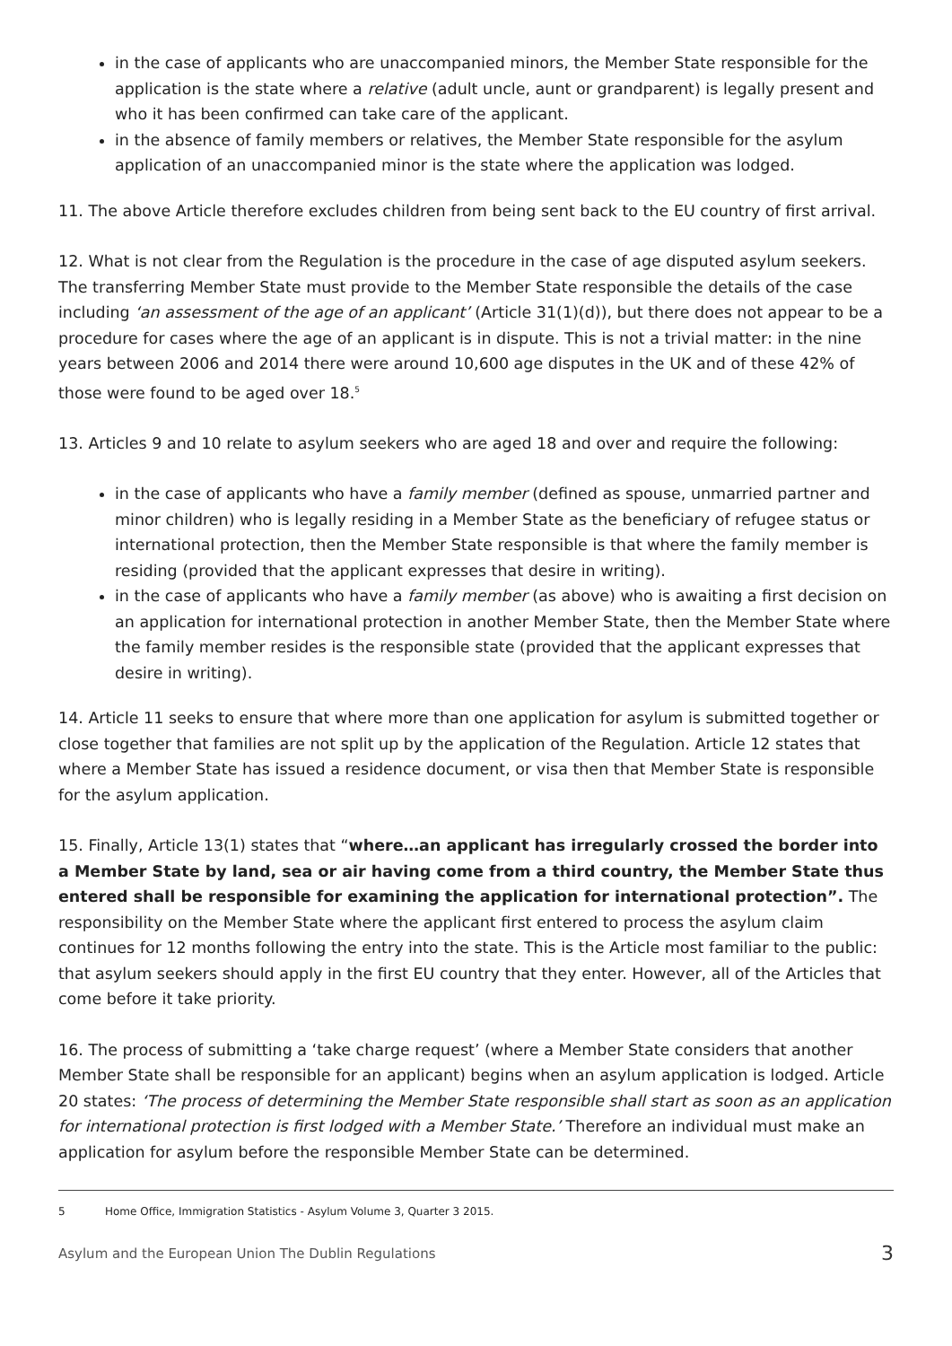in the case of applicants who are unaccompanied minors, the Member State responsible for the application is the state where a relative (adult uncle, aunt or grandparent) is legally present and who it has been confirmed can take care of the applicant.
in the absence of family members or relatives, the Member State responsible for the asylum application of an unaccompanied minor is the state where the application was lodged.
11. The above Article therefore excludes children from being sent back to the EU country of first arrival.
12. What is not clear from the Regulation is the procedure in the case of age disputed asylum seekers. The transferring Member State must provide to the Member State responsible the details of the case including ‘an assessment of the age of an applicant’ (Article 31(1)(d)), but there does not appear to be a procedure for cases where the age of an applicant is in dispute. This is not a trivial matter: in the nine years between 2006 and 2014 there were around 10,600 age disputes in the UK and of these 42% of those were found to be aged over 18.<sup>5</sup>
13. Articles 9 and 10 relate to asylum seekers who are aged 18 and over and require the following:
in the case of applicants who have a family member (defined as spouse, unmarried partner and minor children) who is legally residing in a Member State as the beneficiary of refugee status or international protection, then the Member State responsible is that where the family member is residing (provided that the applicant expresses that desire in writing).
in the case of applicants who have a family member (as above) who is awaiting a first decision on an application for international protection in another Member State, then the Member State where the family member resides is the responsible state (provided that the applicant expresses that desire in writing).
14. Article 11 seeks to ensure that where more than one application for asylum is submitted together or close together that families are not split up by the application of the Regulation. Article 12 states that where a Member State has issued a residence document, or visa then that Member State is responsible for the asylum application.
15. Finally, Article 13(1) states that “where…an applicant has irregularly crossed the border into a Member State by land, sea or air having come from a third country, the Member State thus entered shall be responsible for examining the application for international protection”. The responsibility on the Member State where the applicant first entered to process the asylum claim continues for 12 months following the entry into the state. This is the Article most familiar to the public: that asylum seekers should apply in the first EU country that they enter. However, all of the Articles that come before it take priority.
16. The process of submitting a ‘take charge request’ (where a Member State considers that another Member State shall be responsible for an applicant) begins when an asylum application is lodged. Article 20 states: ‘The process of determining the Member State responsible shall start as soon as an application for international protection is first lodged with a Member State.’ Therefore an individual must make an application for asylum before the responsible Member State can be determined.
5 Home Office, Immigration Statistics - Asylum Volume 3, Quarter 3 2015.
Asylum and the European Union The Dublin Regulations 3